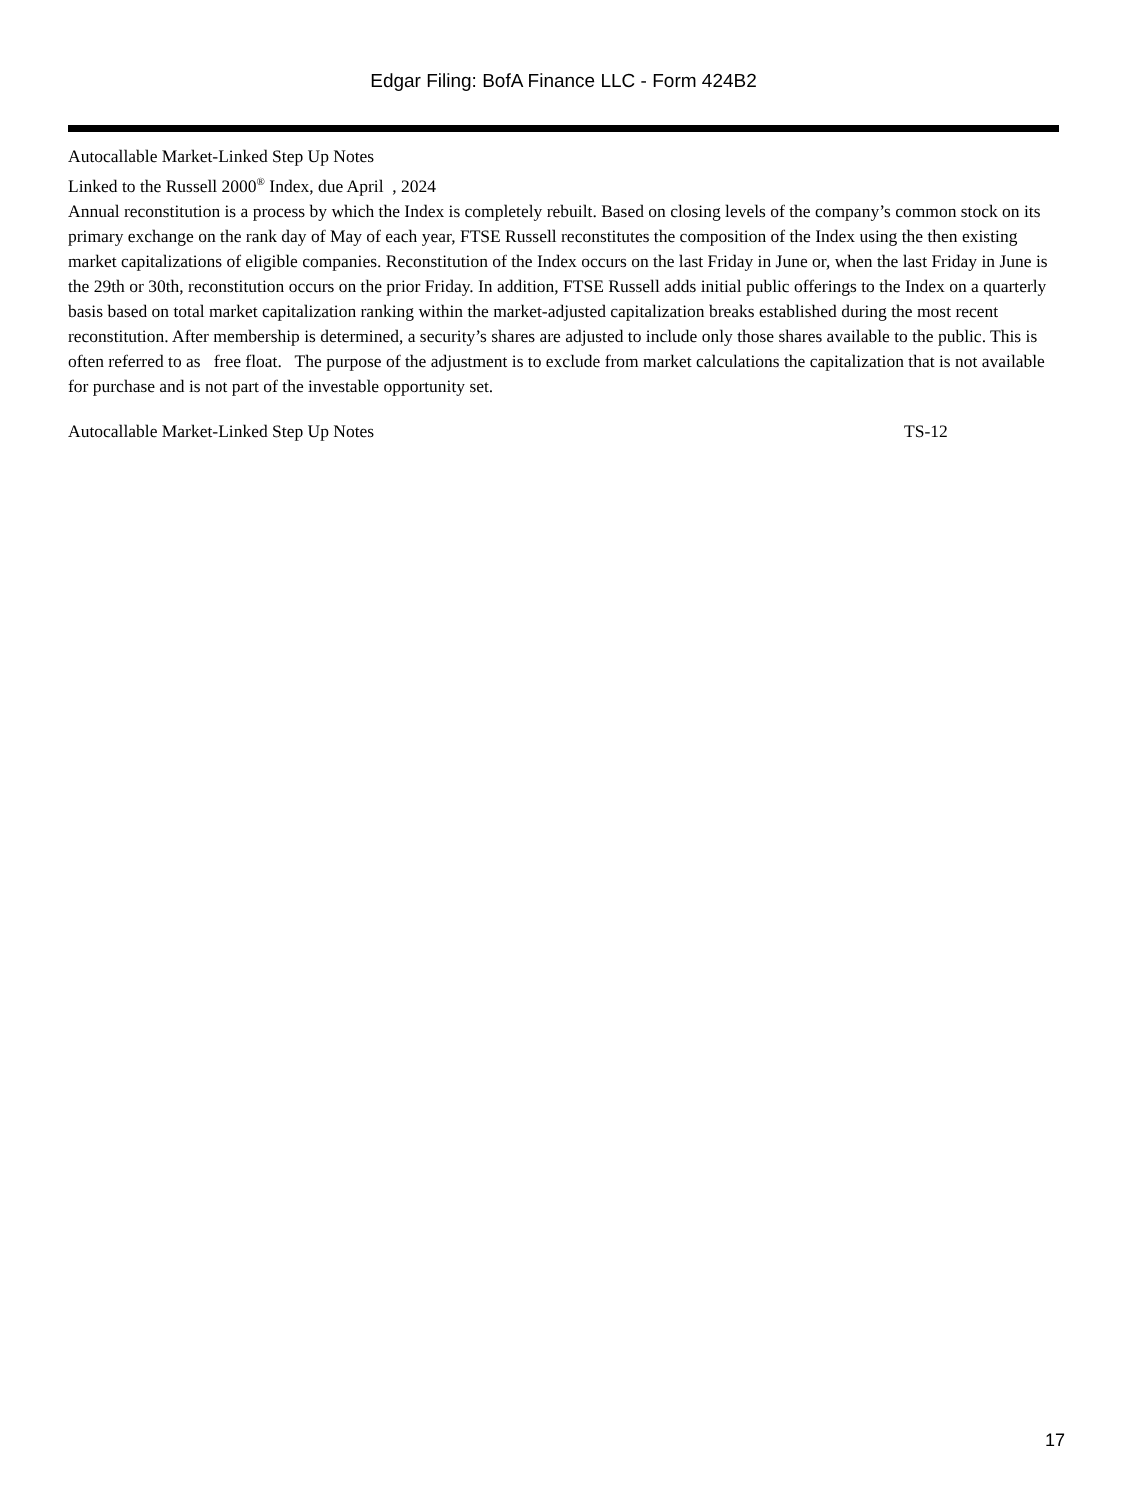Edgar Filing: BofA Finance LLC - Form 424B2
Autocallable Market-Linked Step Up Notes
Linked to the Russell 2000<sup>®</sup> Index, due April , 2024
Annual reconstitution is a process by which the Index is completely rebuilt. Based on closing levels of the company’s common stock on its primary exchange on the rank day of May of each year, FTSE Russell reconstitutes the composition of the Index using the then existing market capitalizations of eligible companies. Reconstitution of the Index occurs on the last Friday in June or, when the last Friday in June is the 29th or 30th, reconstitution occurs on the prior Friday. In addition, FTSE Russell adds initial public offerings to the Index on a quarterly basis based on total market capitalization ranking within the market-adjusted capitalization breaks established during the most recent reconstitution. After membership is determined, a security’s shares are adjusted to include only those shares available to the public. This is often referred to as free float. The purpose of the adjustment is to exclude from market calculations the capitalization that is not available for purchase and is not part of the investable opportunity set.
Autocallable Market-Linked Step Up Notes TS-12
17